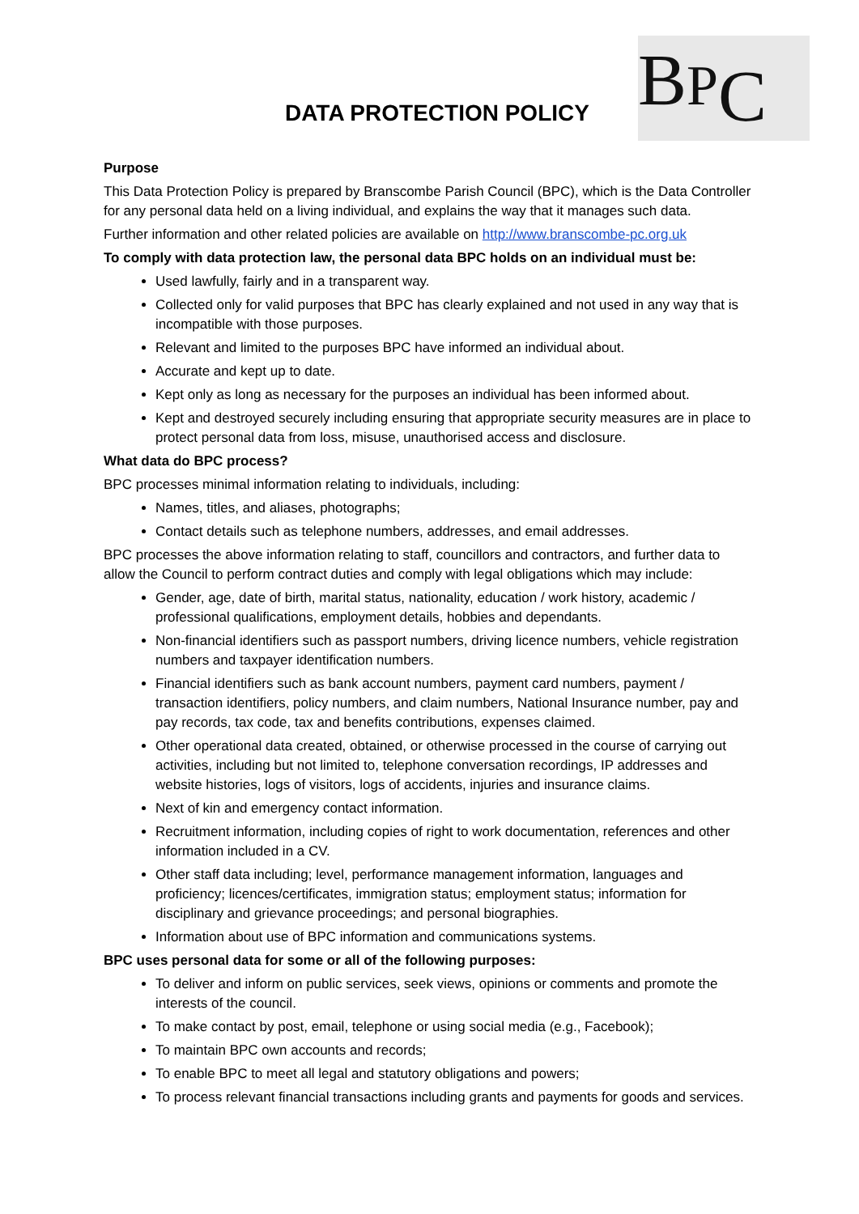DATA PROTECTION POLICY
BPC
Purpose
This Data Protection Policy is prepared by Branscombe Parish Council (BPC), which is the Data Controller for any personal data held on a living individual, and explains the way that it manages such data.
Further information and other related policies are available on http://www.branscombe-pc.org.uk
To comply with data protection law, the personal data BPC holds on an individual must be:
Used lawfully, fairly and in a transparent way.
Collected only for valid purposes that BPC has clearly explained and not used in any way that is incompatible with those purposes.
Relevant and limited to the purposes BPC have informed an individual about.
Accurate and kept up to date.
Kept only as long as necessary for the purposes an individual has been informed about.
Kept and destroyed securely including ensuring that appropriate security measures are in place to protect personal data from loss, misuse, unauthorised access and disclosure.
What data do BPC process?
BPC processes minimal information relating to individuals, including:
Names, titles, and aliases, photographs;
Contact details such as telephone numbers, addresses, and email addresses.
BPC processes the above information relating to staff, councillors and contractors, and further data to allow the Council to perform contract duties and comply with legal obligations which may include:
Gender, age, date of birth, marital status, nationality, education / work history, academic / professional qualifications, employment details, hobbies and dependants.
Non-financial identifiers such as passport numbers, driving licence numbers, vehicle registration numbers and taxpayer identification numbers.
Financial identifiers such as bank account numbers, payment card numbers, payment / transaction identifiers, policy numbers, and claim numbers, National Insurance number, pay and pay records, tax code, tax and benefits contributions, expenses claimed.
Other operational data created, obtained, or otherwise processed in the course of carrying out activities, including but not limited to, telephone conversation recordings, IP addresses and website histories, logs of visitors, logs of accidents, injuries and insurance claims.
Next of kin and emergency contact information.
Recruitment information, including copies of right to work documentation, references and other information included in a CV.
Other staff data including; level, performance management information, languages and proficiency; licences/certificates, immigration status; employment status; information for disciplinary and grievance proceedings; and personal biographies.
Information about use of BPC information and communications systems.
BPC uses personal data for some or all of the following purposes:
To deliver and inform on public services, seek views, opinions or comments and promote the interests of the council.
To make contact by post, email, telephone or using social media (e.g., Facebook);
To maintain BPC own accounts and records;
To enable BPC to meet all legal and statutory obligations and powers;
To process relevant financial transactions including grants and payments for goods and services.